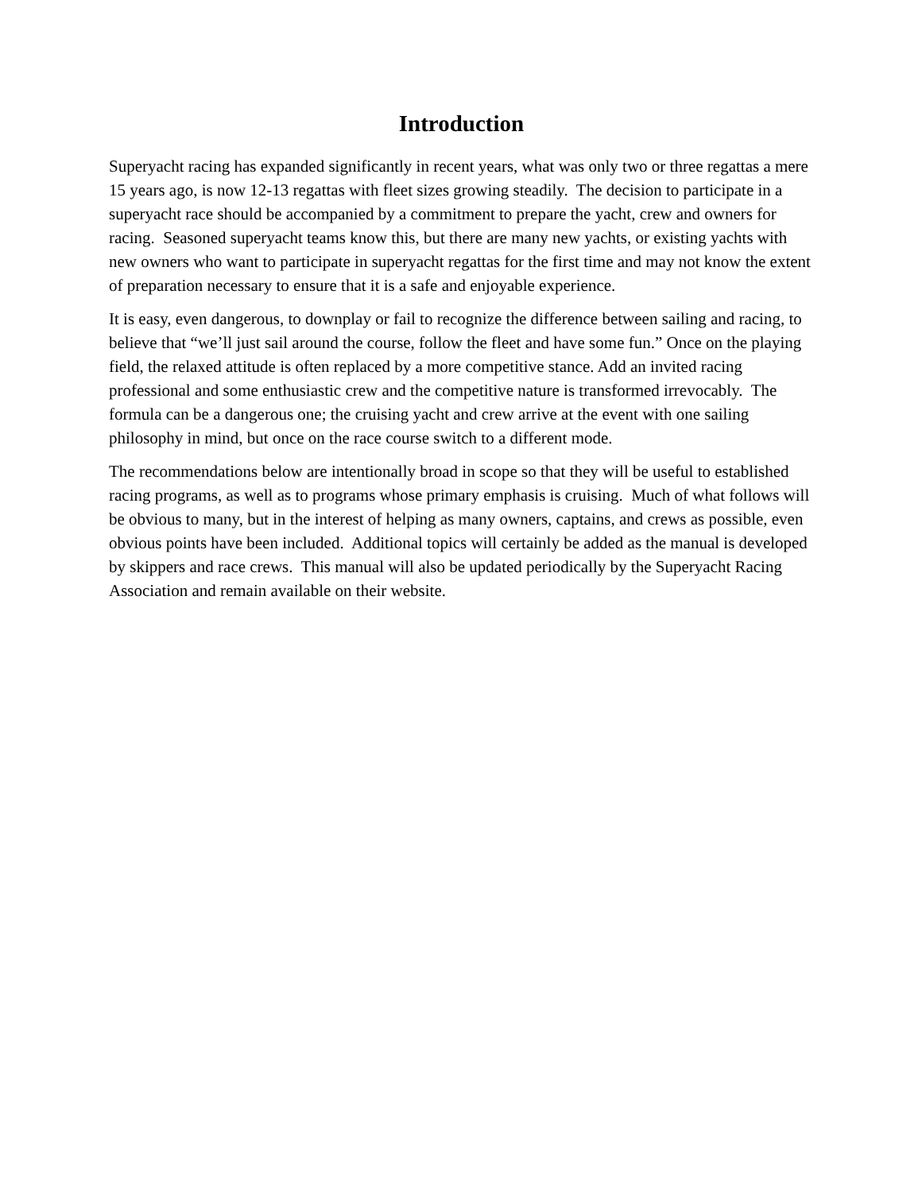Introduction
Superyacht racing has expanded significantly in recent years, what was only two or three regattas a mere 15 years ago, is now 12-13 regattas with fleet sizes growing steadily. The decision to participate in a superyacht race should be accompanied by a commitment to prepare the yacht, crew and owners for racing. Seasoned superyacht teams know this, but there are many new yachts, or existing yachts with new owners who want to participate in superyacht regattas for the first time and may not know the extent of preparation necessary to ensure that it is a safe and enjoyable experience.
It is easy, even dangerous, to downplay or fail to recognize the difference between sailing and racing, to believe that “we’ll just sail around the course, follow the fleet and have some fun.” Once on the playing field, the relaxed attitude is often replaced by a more competitive stance. Add an invited racing professional and some enthusiastic crew and the competitive nature is transformed irrevocably. The formula can be a dangerous one; the cruising yacht and crew arrive at the event with one sailing philosophy in mind, but once on the race course switch to a different mode.
The recommendations below are intentionally broad in scope so that they will be useful to established racing programs, as well as to programs whose primary emphasis is cruising. Much of what follows will be obvious to many, but in the interest of helping as many owners, captains, and crews as possible, even obvious points have been included. Additional topics will certainly be added as the manual is developed by skippers and race crews. This manual will also be updated periodically by the Superyacht Racing Association and remain available on their website.